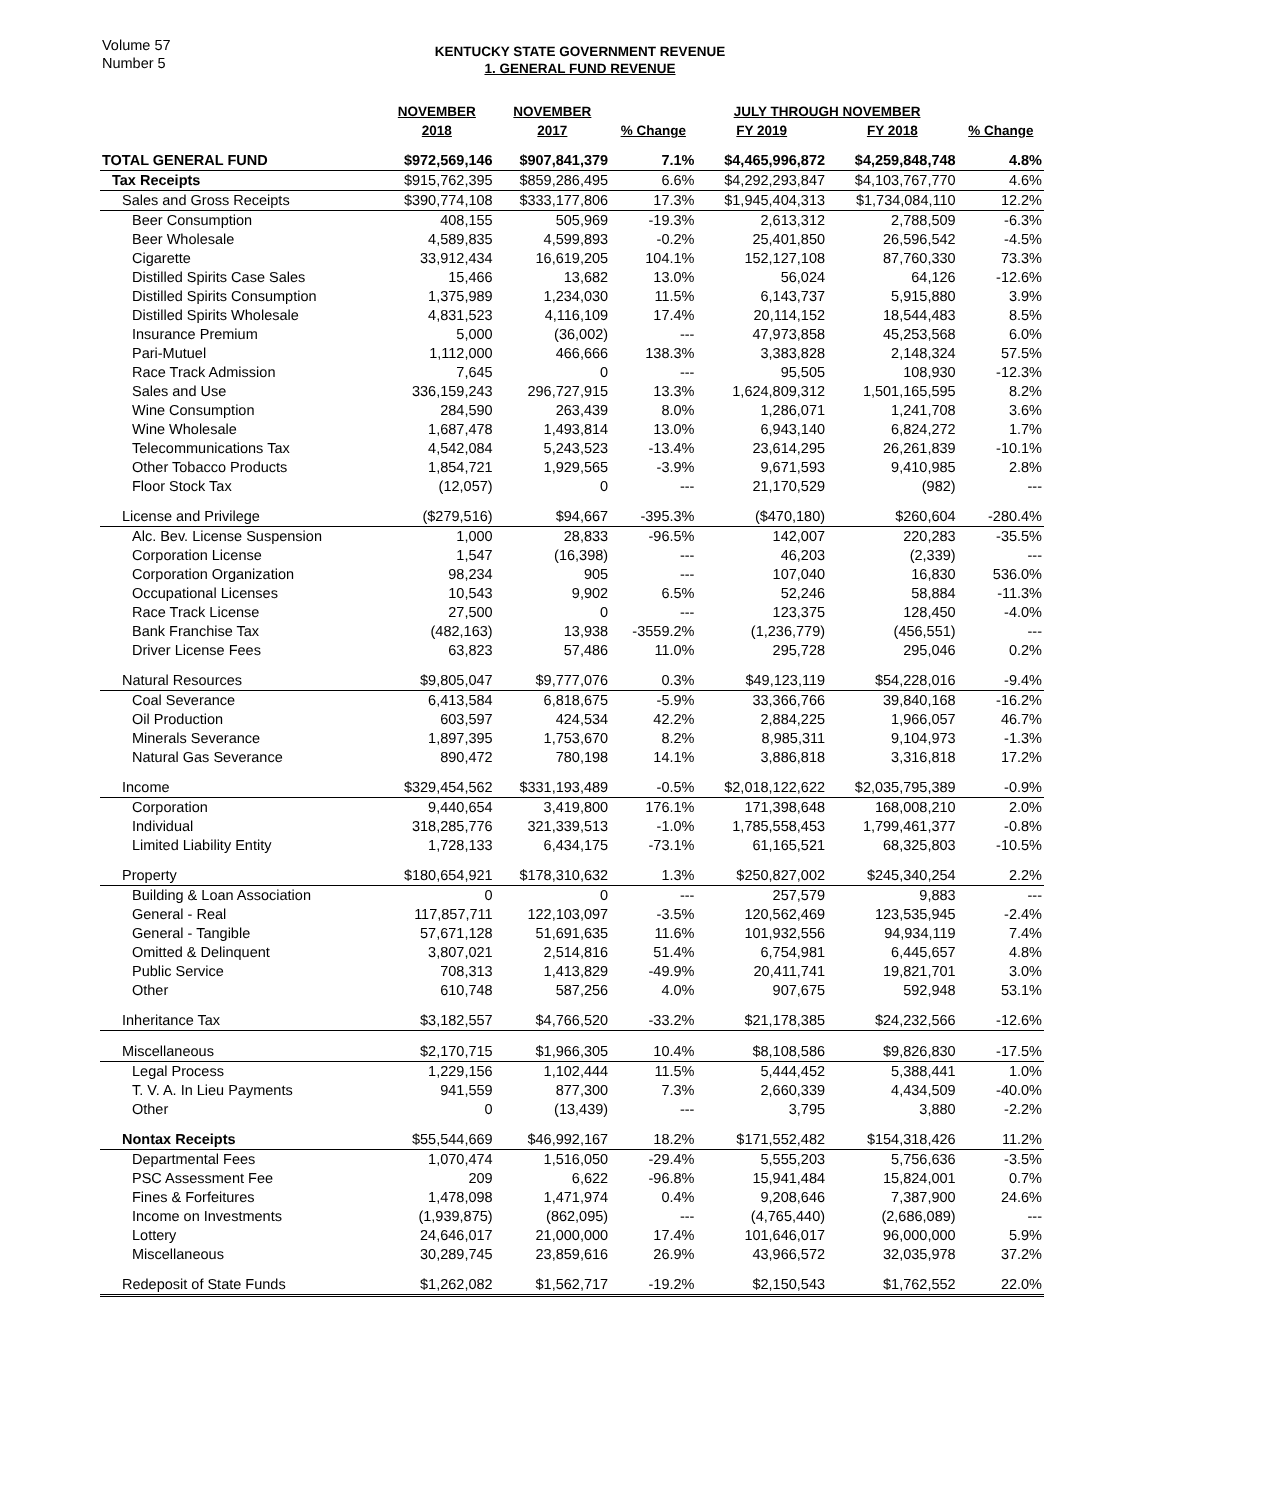Volume 57
Number 5
KENTUCKY STATE GOVERNMENT REVENUE
1. GENERAL FUND REVENUE
| | NOVEMBER | NOVEMBER | | JULY THROUGH NOVEMBER | | |
| --- | --- | --- | --- | --- | --- | --- |
| | 2018 | 2017 | % Change | FY 2019 | FY 2018 | % Change |
| TOTAL GENERAL FUND | $972,569,146 | $907,841,379 | 7.1% | $4,465,996,872 | $4,259,848,748 | 4.8% |
| Tax Receipts | $915,762,395 | $859,286,495 | 6.6% | $4,292,293,847 | $4,103,767,770 | 4.6% |
| Sales and Gross Receipts | $390,774,108 | $333,177,806 | 17.3% | $1,945,404,313 | $1,734,084,110 | 12.2% |
| Beer Consumption | 408,155 | 505,969 | -19.3% | 2,613,312 | 2,788,509 | -6.3% |
| Beer Wholesale | 4,589,835 | 4,599,893 | -0.2% | 25,401,850 | 26,596,542 | -4.5% |
| Cigarette | 33,912,434 | 16,619,205 | 104.1% | 152,127,108 | 87,760,330 | 73.3% |
| Distilled Spirits Case Sales | 15,466 | 13,682 | 13.0% | 56,024 | 64,126 | -12.6% |
| Distilled Spirits Consumption | 1,375,989 | 1,234,030 | 11.5% | 6,143,737 | 5,915,880 | 3.9% |
| Distilled Spirits Wholesale | 4,831,523 | 4,116,109 | 17.4% | 20,114,152 | 18,544,483 | 8.5% |
| Insurance Premium | 5,000 | (36,002) | --- | 47,973,858 | 45,253,568 | 6.0% |
| Pari-Mutuel | 1,112,000 | 466,666 | 138.3% | 3,383,828 | 2,148,324 | 57.5% |
| Race Track Admission | 7,645 | 0 | --- | 95,505 | 108,930 | -12.3% |
| Sales and Use | 336,159,243 | 296,727,915 | 13.3% | 1,624,809,312 | 1,501,165,595 | 8.2% |
| Wine Consumption | 284,590 | 263,439 | 8.0% | 1,286,071 | 1,241,708 | 3.6% |
| Wine Wholesale | 1,687,478 | 1,493,814 | 13.0% | 6,943,140 | 6,824,272 | 1.7% |
| Telecommunications Tax | 4,542,084 | 5,243,523 | -13.4% | 23,614,295 | 26,261,839 | -10.1% |
| Other Tobacco Products | 1,854,721 | 1,929,565 | -3.9% | 9,671,593 | 9,410,985 | 2.8% |
| Floor Stock Tax | (12,057) | 0 | --- | 21,170,529 | (982) | --- |
| License and Privilege | ($279,516) | $94,667 | -395.3% | ($470,180) | $260,604 | -280.4% |
| Alc. Bev. License Suspension | 1,000 | 28,833 | -96.5% | 142,007 | 220,283 | -35.5% |
| Corporation License | 1,547 | (16,398) | --- | 46,203 | (2,339) | --- |
| Corporation Organization | 98,234 | 905 | --- | 107,040 | 16,830 | 536.0% |
| Occupational Licenses | 10,543 | 9,902 | 6.5% | 52,246 | 58,884 | -11.3% |
| Race Track License | 27,500 | 0 | --- | 123,375 | 128,450 | -4.0% |
| Bank Franchise Tax | (482,163) | 13,938 | -3559.2% | (1,236,779) | (456,551) | --- |
| Driver License Fees | 63,823 | 57,486 | 11.0% | 295,728 | 295,046 | 0.2% |
| Natural Resources | $9,805,047 | $9,777,076 | 0.3% | $49,123,119 | $54,228,016 | -9.4% |
| Coal Severance | 6,413,584 | 6,818,675 | -5.9% | 33,366,766 | 39,840,168 | -16.2% |
| Oil Production | 603,597 | 424,534 | 42.2% | 2,884,225 | 1,966,057 | 46.7% |
| Minerals Severance | 1,897,395 | 1,753,670 | 8.2% | 8,985,311 | 9,104,973 | -1.3% |
| Natural Gas Severance | 890,472 | 780,198 | 14.1% | 3,886,818 | 3,316,818 | 17.2% |
| Income | $329,454,562 | $331,193,489 | -0.5% | $2,018,122,622 | $2,035,795,389 | -0.9% |
| Corporation | 9,440,654 | 3,419,800 | 176.1% | 171,398,648 | 168,008,210 | 2.0% |
| Individual | 318,285,776 | 321,339,513 | -1.0% | 1,785,558,453 | 1,799,461,377 | -0.8% |
| Limited Liability Entity | 1,728,133 | 6,434,175 | -73.1% | 61,165,521 | 68,325,803 | -10.5% |
| Property | $180,654,921 | $178,310,632 | 1.3% | $250,827,002 | $245,340,254 | 2.2% |
| Building & Loan Association | 0 | 0 | --- | 257,579 | 9,883 | --- |
| General - Real | 117,857,711 | 122,103,097 | -3.5% | 120,562,469 | 123,535,945 | -2.4% |
| General - Tangible | 57,671,128 | 51,691,635 | 11.6% | 101,932,556 | 94,934,119 | 7.4% |
| Omitted & Delinquent | 3,807,021 | 2,514,816 | 51.4% | 6,754,981 | 6,445,657 | 4.8% |
| Public Service | 708,313 | 1,413,829 | -49.9% | 20,411,741 | 19,821,701 | 3.0% |
| Other | 610,748 | 587,256 | 4.0% | 907,675 | 592,948 | 53.1% |
| Inheritance Tax | $3,182,557 | $4,766,520 | -33.2% | $21,178,385 | $24,232,566 | -12.6% |
| Miscellaneous | $2,170,715 | $1,966,305 | 10.4% | $8,108,586 | $9,826,830 | -17.5% |
| Legal Process | 1,229,156 | 1,102,444 | 11.5% | 5,444,452 | 5,388,441 | 1.0% |
| T. V. A. In Lieu Payments | 941,559 | 877,300 | 7.3% | 2,660,339 | 4,434,509 | -40.0% |
| Other | 0 | (13,439) | --- | 3,795 | 3,880 | -2.2% |
| Nontax Receipts | $55,544,669 | $46,992,167 | 18.2% | $171,552,482 | $154,318,426 | 11.2% |
| Departmental Fees | 1,070,474 | 1,516,050 | -29.4% | 5,555,203 | 5,756,636 | -3.5% |
| PSC Assessment Fee | 209 | 6,622 | -96.8% | 15,941,484 | 15,824,001 | 0.7% |
| Fines & Forfeitures | 1,478,098 | 1,471,974 | 0.4% | 9,208,646 | 7,387,900 | 24.6% |
| Income on Investments | (1,939,875) | (862,095) | --- | (4,765,440) | (2,686,089) | --- |
| Lottery | 24,646,017 | 21,000,000 | 17.4% | 101,646,017 | 96,000,000 | 5.9% |
| Miscellaneous | 30,289,745 | 23,859,616 | 26.9% | 43,966,572 | 32,035,978 | 37.2% |
| Redeposit of State Funds | $1,262,082 | $1,562,717 | -19.2% | $2,150,543 | $1,762,552 | 22.0% |